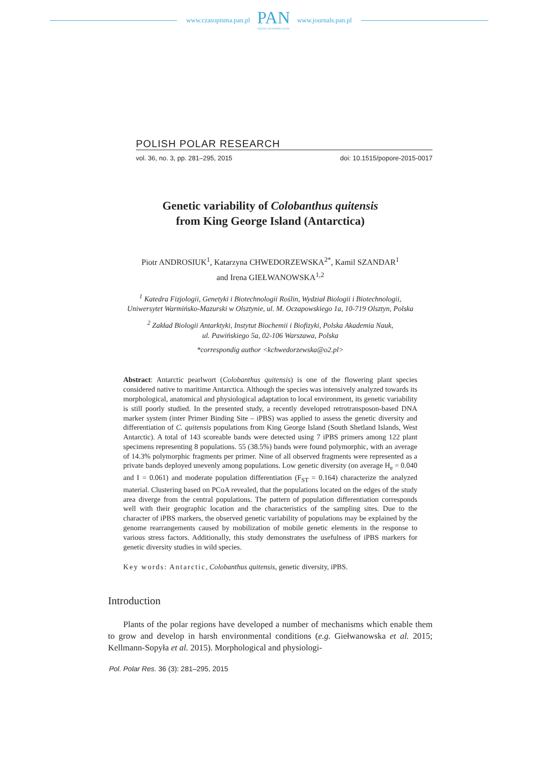www.czasopisma.pan.pl
PAN
POLSKA AKADEMIA NAUK
www.journals.pan.pl
POLISH POLAR RESEARCH
vol. 36, no. 3, pp. 281–295, 2015 doi: 10.1515/popore-2015-0017
Genetic variability of Colobanthus quitensis
from King George Island (Antarctica)
Piotr ANDROSIUK<sup>1</sup>, Katarzyna CHWEDORZEWSKA<sup>2*</sup>, Kamil SZANDAR<sup>1</sup>
and Irena GIEŁWANOWSKA<sup>1,2</sup>
<sup>1</sup> Katedra Fizjologii, Genetyki i Biotechnologii Roślin, Wydział Biologii i Biotechnologii,
Uniwersytet Warmińsko-Mazurski w Olsztynie, ul. M. Oczapowskiego 1a, 10-719 Olsztyn, Polska
<sup>2</sup> Zakład Biologii Antarktyki, Instytut Biochemii i Biofizyki, Polska Akademia Nauk,
ul. Pawińskiego 5a, 02-106 Warszawa, Polska
*correspondig author <kchwedorzewska@o2.pl>
Abstract: Antarctic pearlwort (Colobanthus quitensis) is one of the flowering plant species considered native to maritime Antarctica. Although the species was intensively analyzed towards its morphological, anatomical and physiological adaptation to local environment, its genetic variability is still poorly studied. In the presented study, a recently developed retrotransposon-based DNA marker system (inter Primer Binding Site – iPBS) was applied to assess the genetic diversity and differentiation of C. quitensis populations from King George Island (South Shetland Islands, West Antarctic). A total of 143 scoreable bands were detected using 7 iPBS primers among 122 plant specimens representing 8 populations. 55 (38.5%) bands were found polymorphic, with an average of 14.3% polymorphic fragments per primer. Nine of all observed fragments were represented as a private bands deployed unevenly among populations. Low genetic diversity (on average H<sub>e</sub> = 0.040 and I = 0.061) and moderate population differentiation (F<sub>ST</sub> = 0.164) characterize the analyzed material. Clustering based on PCoA revealed, that the populations located on the edges of the study area diverge from the central populations. The pattern of population differentiation corresponds well with their geographic location and the characteristics of the sampling sites. Due to the character of iPBS markers, the observed genetic variability of populations may be explained by the genome rearrangements caused by mobilization of mobile genetic elements in the response to various stress factors. Additionally, this study demonstrates the usefulness of iPBS markers for genetic diversity studies in wild species.
Key words: Antarctic, Colobanthus quitensis, genetic diversity, iPBS.
Introduction
Plants of the polar regions have developed a number of mechanisms which enable them to grow and develop in harsh environmental conditions (e.g. Giełwanowska et al. 2015; Kellmann-Sopyła et al. 2015). Morphological and physiologi-
Pol. Polar Res. 36 (3): 281–295, 2015